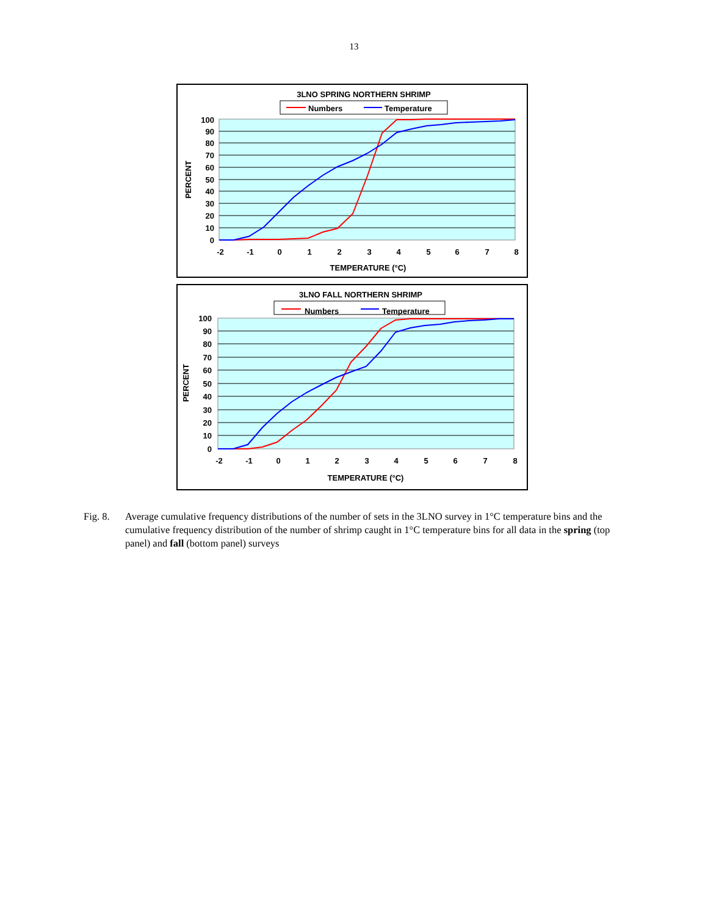13
3LNO SPRING NORTHERN SHRIMP
Numbers
Temperature
100
90
80
70
60
50
40
30
20
10
0
-2
-1
0
1
2
3
4
5
6
7
8
TEMPERATURE (°C)
PERCENT
3LNO FALL NORTHERN SHRIMP
Numbers
Temperature
100
90
80
70
60
50
40
30
20
10
0
-2
-1
0
1
2
3
4
5
6
7
8
TEMPERATURE (°C)
PERCENT
Fig. 8. Average cumulative frequency distributions of the number of sets in the 3LNO survey in 1°C temperature bins and the cumulative frequency distribution of the number of shrimp caught in 1°C temperature bins for all data in the spring (top panel) and fall (bottom panel) surveys